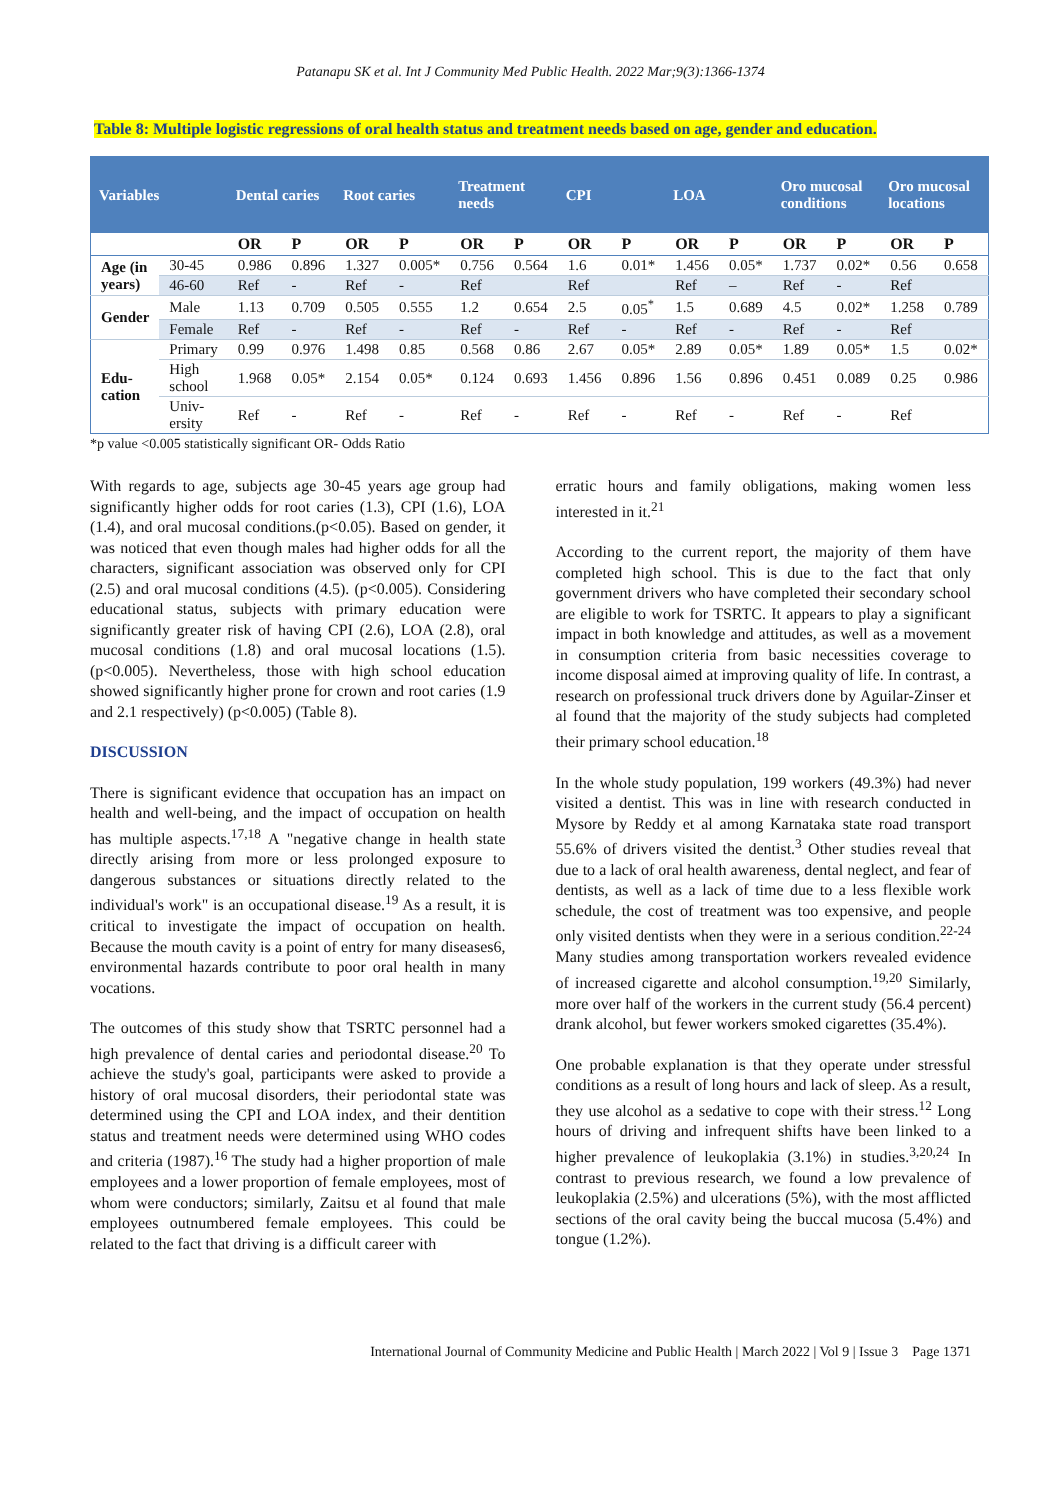Patanapu SK et al. Int J Community Med Public Health. 2022 Mar;9(3):1366-1374
Table 8: Multiple logistic regressions of oral health status and treatment needs based on age, gender and education.
| Variables | | Dental caries | | Root caries | | Treatment needs | | CPI | | LOA | | Oro mucosal conditions | | Oro mucosal locations | |
| --- | --- | --- | --- | --- | --- | --- | --- | --- | --- | --- | --- | --- | --- | --- | --- |
| | | OR | P | OR | P | OR | P | OR | P | OR | P | OR | P | OR | P |
| Age (in years) | 30-45 | 0.986 | 0.896 | 1.327 | 0.005* | 0.756 | 0.564 | 1.6 | 0.01* | 1.456 | 0.05* | 1.737 | 0.02* | 0.56 | 0.658 |
| | 46-60 | Ref | - | Ref | - | Ref | | Ref | | Ref | – | Ref | - | Ref | |
| Gender | Male | 1.13 | 0.709 | 0.505 | 0.555 | 1.2 | 0.654 | 2.5 | 0.05<sup>*</sup> | 1.5 | 0.689 | 4.5 | 0.02* | 1.258 | 0.789 |
| | Female | Ref | - | Ref | - | Ref | - | Ref | - | Ref | - | Ref | - | Ref | |
| Edu-cation | Primary | 0.99 | 0.976 | 1.498 | 0.85 | 0.568 | 0.86 | 2.67 | 0.05* | 2.89 | 0.05* | 1.89 | 0.05* | 1.5 | 0.02* |
| | High school | 1.968 | 0.05* | 2.154 | 0.05* | 0.124 | 0.693 | 1.456 | 0.896 | 1.56 | 0.896 | 0.451 | 0.089 | 0.25 | 0.986 |
| | Univ-ersity | Ref | - | Ref | - | Ref | - | Ref | - | Ref | - | Ref | - | Ref | |
*p value <0.005 statistically significant OR- Odds Ratio
With regards to age, subjects age 30-45 years age group had significantly higher odds for root caries (1.3), CPI (1.6), LOA (1.4), and oral mucosal conditions.(p<0.05). Based on gender, it was noticed that even though males had higher odds for all the characters, significant association was observed only for CPI (2.5) and oral mucosal conditions (4.5). (p<0.005). Considering educational status, subjects with primary education were significantly greater risk of having CPI (2.6), LOA (2.8), oral mucosal conditions (1.8) and oral mucosal locations (1.5). (p<0.005). Nevertheless, those with high school education showed significantly higher prone for crown and root caries (1.9 and 2.1 respectively) (p<0.005) (Table 8).
DISCUSSION
There is significant evidence that occupation has an impact on health and well-being, and the impact of occupation on health has multiple aspects.<sup>17,18</sup> A "negative change in health state directly arising from more or less prolonged exposure to dangerous substances or situations directly related to the individual's work" is an occupational disease.<sup>19</sup> As a result, it is critical to investigate the impact of occupation on health. Because the mouth cavity is a point of entry for many diseases6, environmental hazards contribute to poor oral health in many vocations.
The outcomes of this study show that TSRTC personnel had a high prevalence of dental caries and periodontal disease.<sup>20</sup> To achieve the study's goal, participants were asked to provide a history of oral mucosal disorders, their periodontal state was determined using the CPI and LOA index, and their dentition status and treatment needs were determined using WHO codes and criteria (1987).<sup>16</sup> The study had a higher proportion of male employees and a lower proportion of female employees, most of whom were conductors; similarly, Zaitsu et al found that male employees outnumbered female employees. This could be related to the fact that driving is a difficult career with
erratic hours and family obligations, making women less interested in it.<sup>21</sup>
According to the current report, the majority of them have completed high school. This is due to the fact that only government drivers who have completed their secondary school are eligible to work for TSRTC. It appears to play a significant impact in both knowledge and attitudes, as well as a movement in consumption criteria from basic necessities coverage to income disposal aimed at improving quality of life. In contrast, a research on professional truck drivers done by Aguilar-Zinser et al found that the majority of the study subjects had completed their primary school education.<sup>18</sup>
In the whole study population, 199 workers (49.3%) had never visited a dentist. This was in line with research conducted in Mysore by Reddy et al among Karnataka state road transport 55.6% of drivers visited the dentist.<sup>3</sup> Other studies reveal that due to a lack of oral health awareness, dental neglect, and fear of dentists, as well as a lack of time due to a less flexible work schedule, the cost of treatment was too expensive, and people only visited dentists when they were in a serious condition.<sup>22-24</sup> Many studies among transportation workers revealed evidence of increased cigarette and alcohol consumption.<sup>19,20</sup> Similarly, more over half of the workers in the current study (56.4 percent) drank alcohol, but fewer workers smoked cigarettes (35.4%).
One probable explanation is that they operate under stressful conditions as a result of long hours and lack of sleep. As a result, they use alcohol as a sedative to cope with their stress.<sup>12</sup> Long hours of driving and infrequent shifts have been linked to a higher prevalence of leukoplakia (3.1%) in studies.<sup>3,20,24</sup> In contrast to previous research, we found a low prevalence of leukoplakia (2.5%) and ulcerations (5%), with the most afflicted sections of the oral cavity being the buccal mucosa (5.4%) and tongue (1.2%).
International Journal of Community Medicine and Public Health | March 2022 | Vol 9 | Issue 3 Page 1371